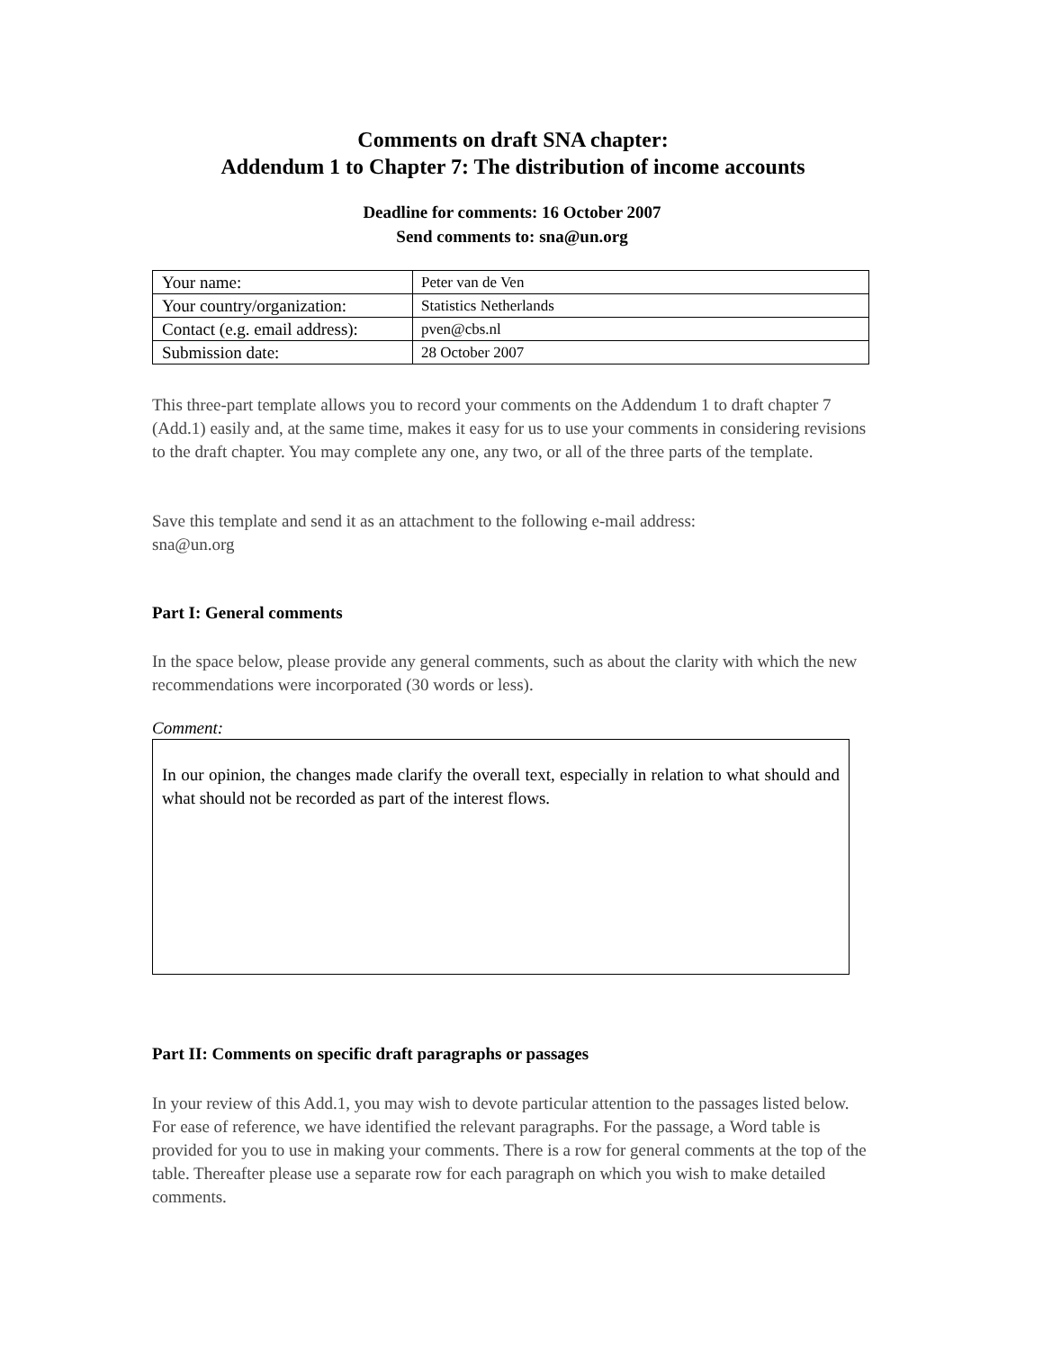Comments on draft SNA chapter:
Addendum 1 to Chapter 7: The distribution of income accounts
Deadline for comments: 16 October 2007
Send comments to: sna@un.org
| Your name: | Peter van de Ven |
| Your country/organization: | Statistics Netherlands |
| Contact (e.g. email address): | pven@cbs.nl |
| Submission date: | 28 October 2007 |
This three-part template allows you to record your comments on the Addendum 1 to draft chapter 7 (Add.1) easily and, at the same time, makes it easy for us to use your comments in considering revisions to the draft chapter. You may complete any one, any two, or all of the three parts of the template.
Save this template and send it as an attachment to the following e-mail address:
sna@un.org
Part I: General comments
In the space below, please provide any general comments, such as about the clarity with which the new recommendations were incorporated (30 words or less).
Comment:
In our opinion, the changes made clarify the overall text, especially in relation to what should and what should not be recorded as part of the interest flows.
Part II: Comments on specific draft paragraphs or passages
In your review of this Add.1, you may wish to devote particular attention to the passages listed below. For ease of reference, we have identified the relevant paragraphs. For the passage, a Word table is provided for you to use in making your comments. There is a row for general comments at the top of the table. Thereafter please use a separate row for each paragraph on which you wish to make detailed comments.